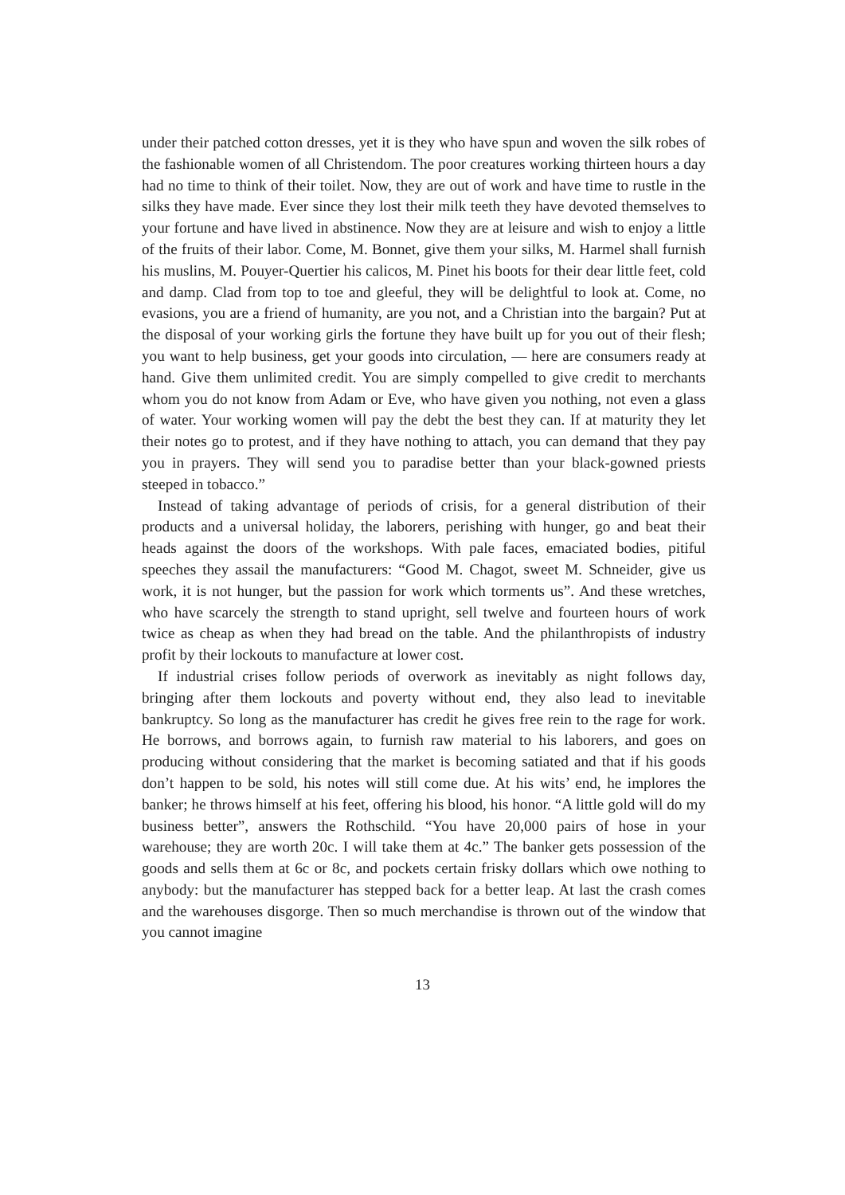under their patched cotton dresses, yet it is they who have spun and woven the silk robes of the fashionable women of all Christendom. The poor creatures working thirteen hours a day had no time to think of their toilet. Now, they are out of work and have time to rustle in the silks they have made. Ever since they lost their milk teeth they have devoted themselves to your fortune and have lived in abstinence. Now they are at leisure and wish to enjoy a little of the fruits of their labor. Come, M. Bonnet, give them your silks, M. Harmel shall furnish his muslins, M. Pouyer-Quertier his calicos, M. Pinet his boots for their dear little feet, cold and damp. Clad from top to toe and gleeful, they will be delightful to look at. Come, no evasions, you are a friend of humanity, are you not, and a Christian into the bargain? Put at the disposal of your working girls the fortune they have built up for you out of their flesh; you want to help business, get your goods into circulation, — here are consumers ready at hand. Give them unlimited credit. You are simply compelled to give credit to merchants whom you do not know from Adam or Eve, who have given you nothing, not even a glass of water. Your working women will pay the debt the best they can. If at maturity they let their notes go to protest, and if they have nothing to attach, you can demand that they pay you in prayers. They will send you to paradise better than your black-gowned priests steeped in tobacco.”
Instead of taking advantage of periods of crisis, for a general distribution of their products and a universal holiday, the laborers, perishing with hunger, go and beat their heads against the doors of the workshops. With pale faces, emaciated bodies, pitiful speeches they assail the manufacturers: “Good M. Chagot, sweet M. Schneider, give us work, it is not hunger, but the passion for work which torments us”. And these wretches, who have scarcely the strength to stand upright, sell twelve and fourteen hours of work twice as cheap as when they had bread on the table. And the philanthropists of industry profit by their lockouts to manufacture at lower cost.
If industrial crises follow periods of overwork as inevitably as night follows day, bringing after them lockouts and poverty without end, they also lead to inevitable bankruptcy. So long as the manufacturer has credit he gives free rein to the rage for work. He borrows, and borrows again, to furnish raw material to his laborers, and goes on producing without considering that the market is becoming satiated and that if his goods don’t happen to be sold, his notes will still come due. At his wits’ end, he implores the banker; he throws himself at his feet, offering his blood, his honor. “A little gold will do my business better”, answers the Rothschild. “You have 20,000 pairs of hose in your warehouse; they are worth 20c. I will take them at 4c.” The banker gets possession of the goods and sells them at 6c or 8c, and pockets certain frisky dollars which owe nothing to anybody: but the manufacturer has stepped back for a better leap. At last the crash comes and the warehouses disgorge. Then so much merchandise is thrown out of the window that you cannot imagine
13